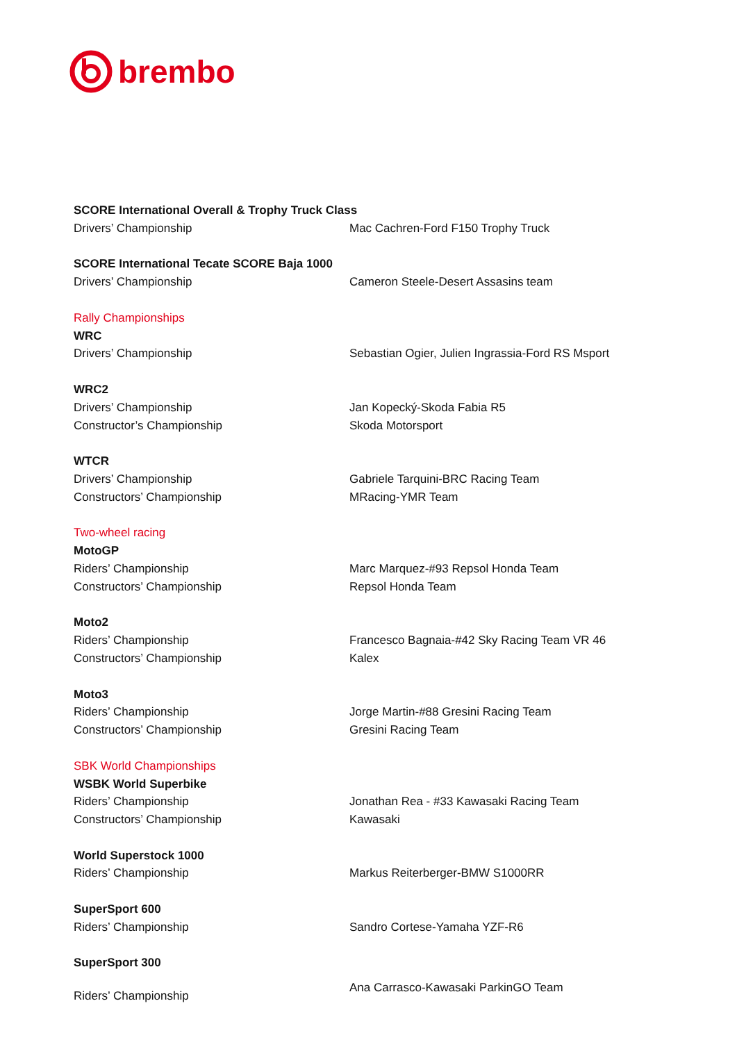brembo
| SCORE International Overall & Trophy Truck Class | |
| Drivers’ Championship | Mac Cachren-Ford F150 Trophy Truck |
| SCORE International Tecate SCORE Baja 1000 | |
| Drivers’ Championship | Cameron Steele-Desert Assasins team |
| Rally Championships | |
| WRC | |
| Drivers’ Championship | Sebastian Ogier, Julien Ingrassia-Ford RS Msport |
| WRC2 | |
| Drivers’ Championship | Jan Kopecký-Skoda Fabia R5 |
| Constructor’s Championship | Skoda Motorsport |
| WTCR | |
| Drivers’ Championship | Gabriele Tarquini-BRC Racing Team |
| Constructors’ Championship | MRacing-YMR Team |
| Two-wheel racing | |
| MotoGP | |
| Riders’ Championship | Marc Marquez-#93 Repsol Honda Team |
| Constructors’ Championship | Repsol Honda Team |
| Moto2 | |
| Riders’ Championship | Francesco Bagnaia-#42 Sky Racing Team VR 46 |
| Constructors’ Championship | Kalex |
| Moto3 | |
| Riders’ Championship | Jorge Martin-#88 Gresini Racing Team |
| Constructors’ Championship | Gresini Racing Team |
| SBK World Championships | |
| WSBK World Superbike | |
| Riders’ Championship | Jonathan Rea - #33 Kawasaki Racing Team |
| Constructors’ Championship | Kawasaki |
| World Superstock 1000 | |
| Riders’ Championship | Markus Reiterberger-BMW S1000RR |
| SuperSport 600 | |
| Riders’ Championship | Sandro Cortese-Yamaha YZF-R6 |
| SuperSport 300 | |
| Riders’ Championship | Ana Carrasco-Kawasaki ParkinGO Team |